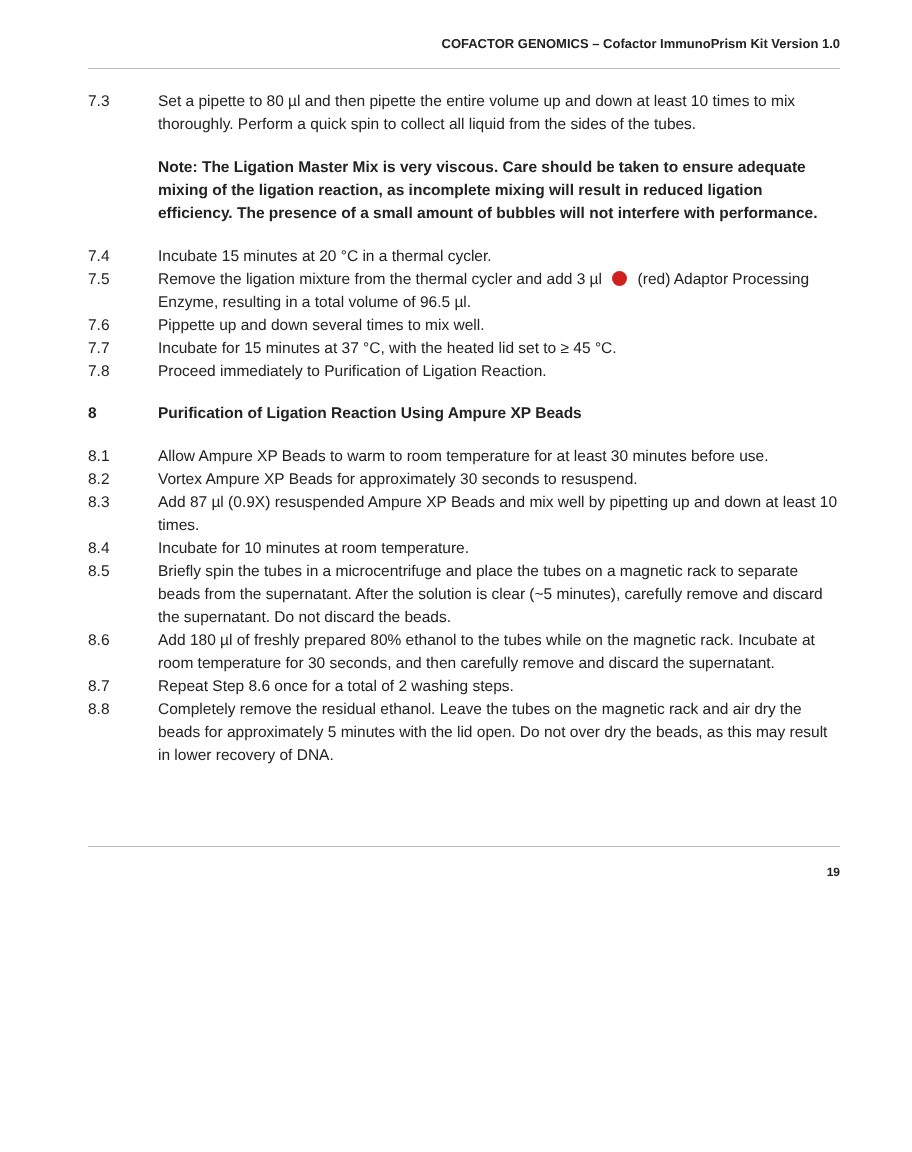COFACTOR GENOMICS – Cofactor ImmunoPrism Kit Version 1.0
7.3 Set a pipette to 80 µl and then pipette the entire volume up and down at least 10 times to mix thoroughly. Perform a quick spin to collect all liquid from the sides of the tubes.
Note: The Ligation Master Mix is very viscous. Care should be taken to ensure adequate mixing of the ligation reaction, as incomplete mixing will result in reduced ligation efficiency. The presence of a small amount of bubbles will not interfere with performance.
7.4 Incubate 15 minutes at 20 °C in a thermal cycler.
7.5 Remove the ligation mixture from the thermal cycler and add 3 µl (red) Adaptor Processing Enzyme, resulting in a total volume of 96.5 µl.
7.6 Pippette up and down several times to mix well.
7.7 Incubate for 15 minutes at 37 °C, with the heated lid set to ≥ 45 °C.
7.8 Proceed immediately to Purification of Ligation Reaction.
8 Purification of Ligation Reaction Using Ampure XP Beads
8.1 Allow Ampure XP Beads to warm to room temperature for at least 30 minutes before use.
8.2 Vortex Ampure XP Beads for approximately 30 seconds to resuspend.
8.3 Add 87 µl (0.9X) resuspended Ampure XP Beads and mix well by pipetting up and down at least 10 times.
8.4 Incubate for 10 minutes at room temperature.
8.5 Briefly spin the tubes in a microcentrifuge and place the tubes on a magnetic rack to separate beads from the supernatant. After the solution is clear (~5 minutes), carefully remove and discard the supernatant. Do not discard the beads.
8.6 Add 180 µl of freshly prepared 80% ethanol to the tubes while on the magnetic rack. Incubate at room temperature for 30 seconds, and then carefully remove and discard the supernatant.
8.7 Repeat Step 8.6 once for a total of 2 washing steps.
8.8 Completely remove the residual ethanol. Leave the tubes on the magnetic rack and air dry the beads for approximately 5 minutes with the lid open. Do not over dry the beads, as this may result in lower recovery of DNA.
19